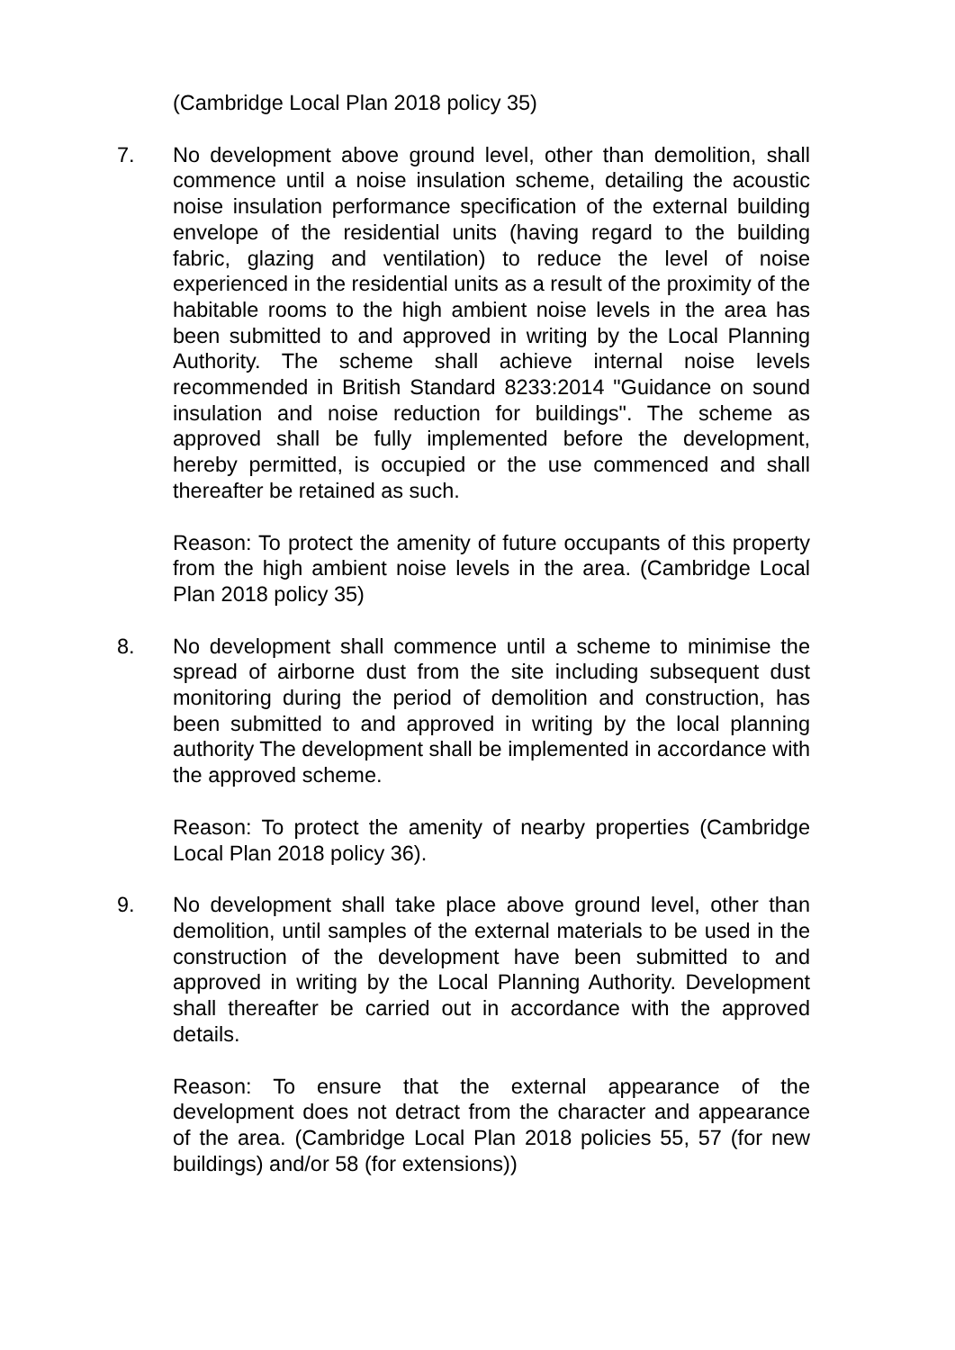(Cambridge Local Plan 2018 policy 35)
7. No development above ground level, other than demolition, shall commence until a noise insulation scheme, detailing the acoustic noise insulation performance specification of the external building envelope of the residential units (having regard to the building fabric, glazing and ventilation) to reduce the level of noise experienced in the residential units as a result of the proximity of the habitable rooms to the high ambient noise levels in the area has been submitted to and approved in writing by the Local Planning Authority. The scheme shall achieve internal noise levels recommended in British Standard 8233:2014 "Guidance on sound insulation and noise reduction for buildings". The scheme as approved shall be fully implemented before the development, hereby permitted, is occupied or the use commenced and shall thereafter be retained as such.
Reason: To protect the amenity of future occupants of this property from the high ambient noise levels in the area. (Cambridge Local Plan 2018 policy 35)
8. No development shall commence until a scheme to minimise the spread of airborne dust from the site including subsequent dust monitoring during the period of demolition and construction, has been submitted to and approved in writing by the local planning authority The development shall be implemented in accordance with the approved scheme.
Reason: To protect the amenity of nearby properties (Cambridge Local Plan 2018 policy 36).
9. No development shall take place above ground level, other than demolition, until samples of the external materials to be used in the construction of the development have been submitted to and approved in writing by the Local Planning Authority. Development shall thereafter be carried out in accordance with the approved details.
Reason: To ensure that the external appearance of the development does not detract from the character and appearance of the area. (Cambridge Local Plan 2018 policies 55, 57 (for new buildings) and/or 58 (for extensions))